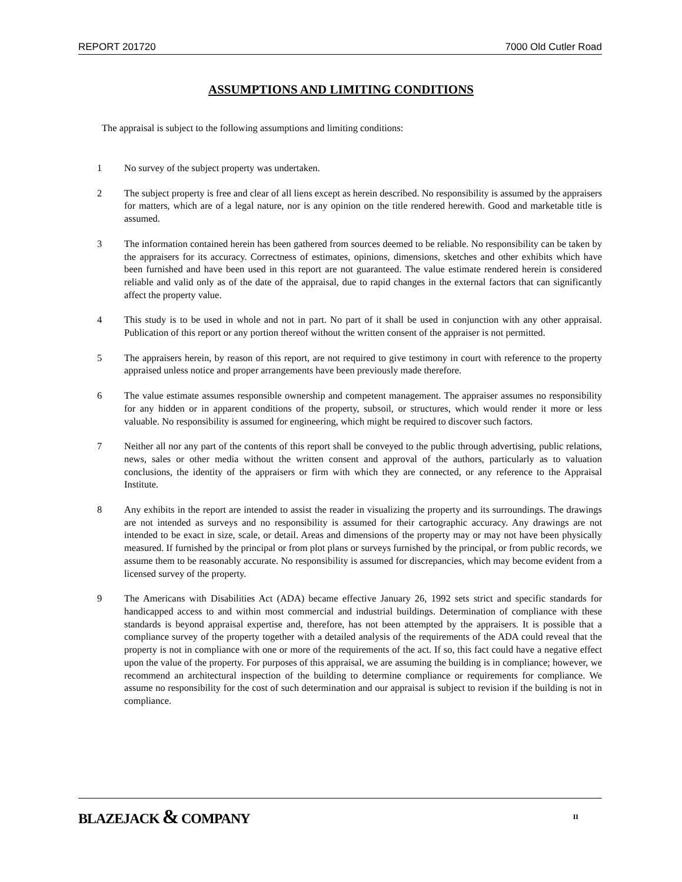REPORT 201720 7000 Old Cutler Road
ASSUMPTIONS AND LIMITING CONDITIONS
The appraisal is subject to the following assumptions and limiting conditions:
1 No survey of the subject property was undertaken.
2 The subject property is free and clear of all liens except as herein described. No responsibility is assumed by the appraisers for matters, which are of a legal nature, nor is any opinion on the title rendered herewith. Good and marketable title is assumed.
3 The information contained herein has been gathered from sources deemed to be reliable. No responsibility can be taken by the appraisers for its accuracy. Correctness of estimates, opinions, dimensions, sketches and other exhibits which have been furnished and have been used in this report are not guaranteed. The value estimate rendered herein is considered reliable and valid only as of the date of the appraisal, due to rapid changes in the external factors that can significantly affect the property value.
4 This study is to be used in whole and not in part. No part of it shall be used in conjunction with any other appraisal. Publication of this report or any portion thereof without the written consent of the appraiser is not permitted.
5 The appraisers herein, by reason of this report, are not required to give testimony in court with reference to the property appraised unless notice and proper arrangements have been previously made therefore.
6 The value estimate assumes responsible ownership and competent management. The appraiser assumes no responsibility for any hidden or in apparent conditions of the property, subsoil, or structures, which would render it more or less valuable. No responsibility is assumed for engineering, which might be required to discover such factors.
7 Neither all nor any part of the contents of this report shall be conveyed to the public through advertising, public relations, news, sales or other media without the written consent and approval of the authors, particularly as to valuation conclusions, the identity of the appraisers or firm with which they are connected, or any reference to the Appraisal Institute.
8 Any exhibits in the report are intended to assist the reader in visualizing the property and its surroundings. The drawings are not intended as surveys and no responsibility is assumed for their cartographic accuracy. Any drawings are not intended to be exact in size, scale, or detail. Areas and dimensions of the property may or may not have been physically measured. If furnished by the principal or from plot plans or surveys furnished by the principal, or from public records, we assume them to be reasonably accurate. No responsibility is assumed for discrepancies, which may become evident from a licensed survey of the property.
9 The Americans with Disabilities Act (ADA) became effective January 26, 1992 sets strict and specific standards for handicapped access to and within most commercial and industrial buildings. Determination of compliance with these standards is beyond appraisal expertise and, therefore, has not been attempted by the appraisers. It is possible that a compliance survey of the property together with a detailed analysis of the requirements of the ADA could reveal that the property is not in compliance with one or more of the requirements of the act. If so, this fact could have a negative effect upon the value of the property. For purposes of this appraisal, we are assuming the building is in compliance; however, we recommend an architectural inspection of the building to determine compliance or requirements for compliance. We assume no responsibility for the cost of such determination and our appraisal is subject to revision if the building is not in compliance.
BLAZEJACK & COMPANY
II